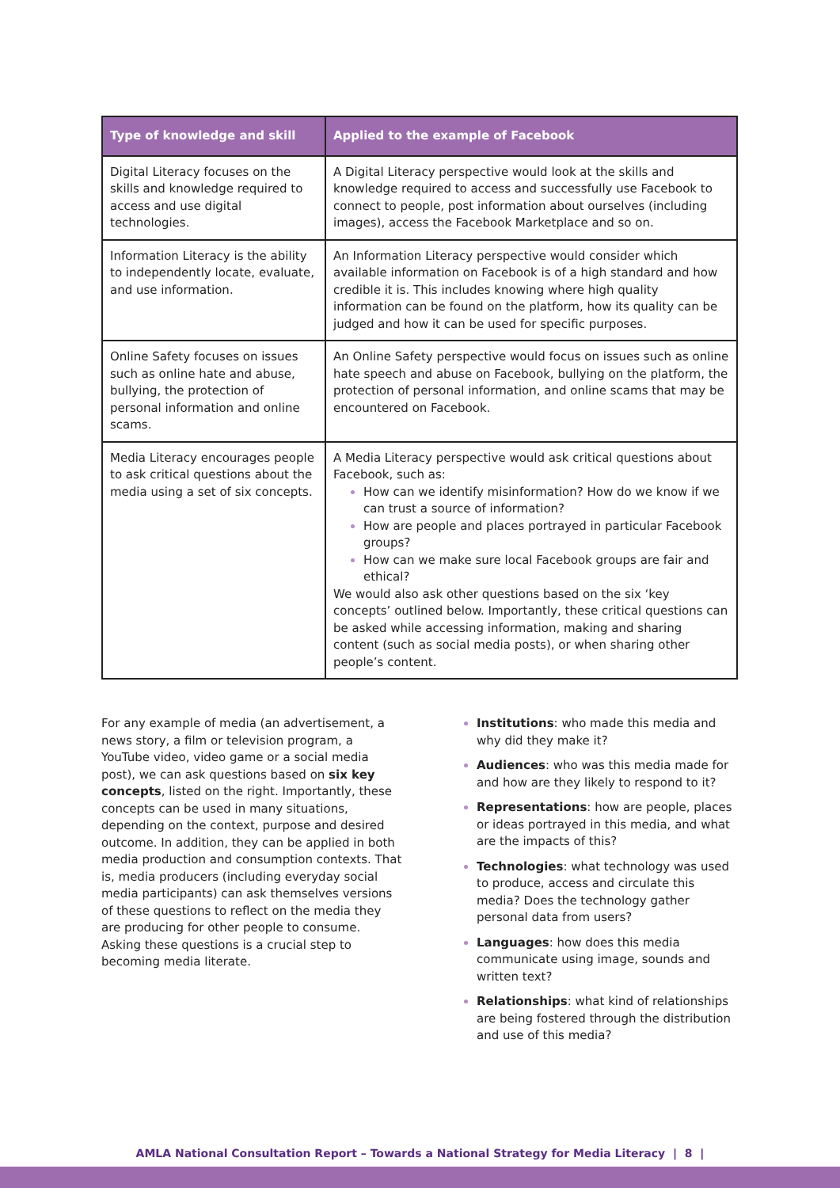| Type of knowledge and skill | Applied to the example of Facebook |
| --- | --- |
| Digital Literacy focuses on the skills and knowledge required to access and use digital technologies. | A Digital Literacy perspective would look at the skills and knowledge required to access and successfully use Facebook to connect to people, post information about ourselves (including images), access the Facebook Marketplace and so on. |
| Information Literacy is the ability to independently locate, evaluate, and use information. | An Information Literacy perspective would consider which available information on Facebook is of a high standard and how credible it is. This includes knowing where high quality information can be found on the platform, how its quality can be judged and how it can be used for specific purposes. |
| Online Safety focuses on issues such as online hate and abuse, bullying, the protection of personal information and online scams. | An Online Safety perspective would focus on issues such as online hate speech and abuse on Facebook, bullying on the platform, the protection of personal information, and online scams that may be encountered on Facebook. |
| Media Literacy encourages people to ask critical questions about the media using a set of six concepts. | A Media Literacy perspective would ask critical questions about Facebook, such as: How can we identify misinformation? How do we know if we can trust a source of information? How are people and places portrayed in particular Facebook groups? How can we make sure local Facebook groups are fair and ethical? We would also ask other questions based on the six ‘key concepts’ outlined below. Importantly, these critical questions can be asked while accessing information, making and sharing content (such as social media posts), or when sharing other people’s content. |
For any example of media (an advertisement, a news story, a film or television program, a YouTube video, video game or a social media post), we can ask questions based on six key concepts, listed on the right. Importantly, these concepts can be used in many situations, depending on the context, purpose and desired outcome. In addition, they can be applied in both media production and consumption contexts. That is, media producers (including everyday social media participants) can ask themselves versions of these questions to reflect on the media they are producing for other people to consume. Asking these questions is a crucial step to becoming media literate.
Institutions: who made this media and why did they make it?
Audiences: who was this media made for and how are they likely to respond to it?
Representations: how are people, places or ideas portrayed in this media, and what are the impacts of this?
Technologies: what technology was used to produce, access and circulate this media? Does the technology gather personal data from users?
Languages: how does this media communicate using image, sounds and written text?
Relationships: what kind of relationships are being fostered through the distribution and use of this media?
AMLA National Consultation Report – Towards a National Strategy for Media Literacy | 8 |